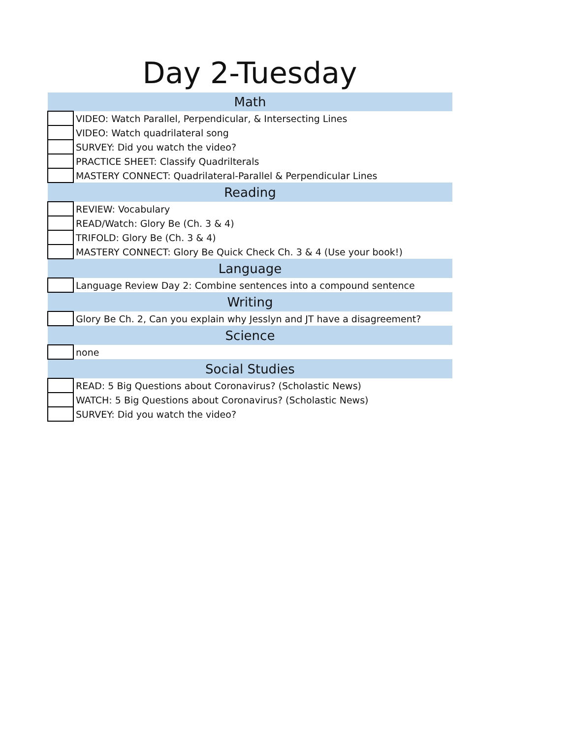Day 2-Tuesday
| Math | |
| --- | --- |
| | VIDEO: Watch Parallel, Perpendicular, & Intersecting Lines |
| | VIDEO: Watch quadrilateral song |
| | SURVEY: Did you watch the video? |
| | PRACTICE SHEET: Classify Quadrilterals |
| | MASTERY CONNECT: Quadrilateral-Parallel & Perpendicular Lines |
| Reading | |
| | REVIEW: Vocabulary |
| | READ/Watch: Glory Be (Ch. 3 & 4) |
| | TRIFOLD: Glory Be (Ch. 3 & 4) |
| | MASTERY CONNECT: Glory Be Quick Check Ch. 3 & 4 (Use your book!) |
| Language | |
| | Language Review Day 2: Combine sentences into a compound sentence |
| Writing | |
| | Glory Be Ch. 2, Can you explain why Jesslyn and JT have a disagreement? |
| Science | |
| | none |
| Social Studies | |
| | READ: 5 Big Questions about Coronavirus? (Scholastic News) |
| | WATCH: 5 Big Questions about Coronavirus? (Scholastic News) |
| | SURVEY: Did you watch the video? |